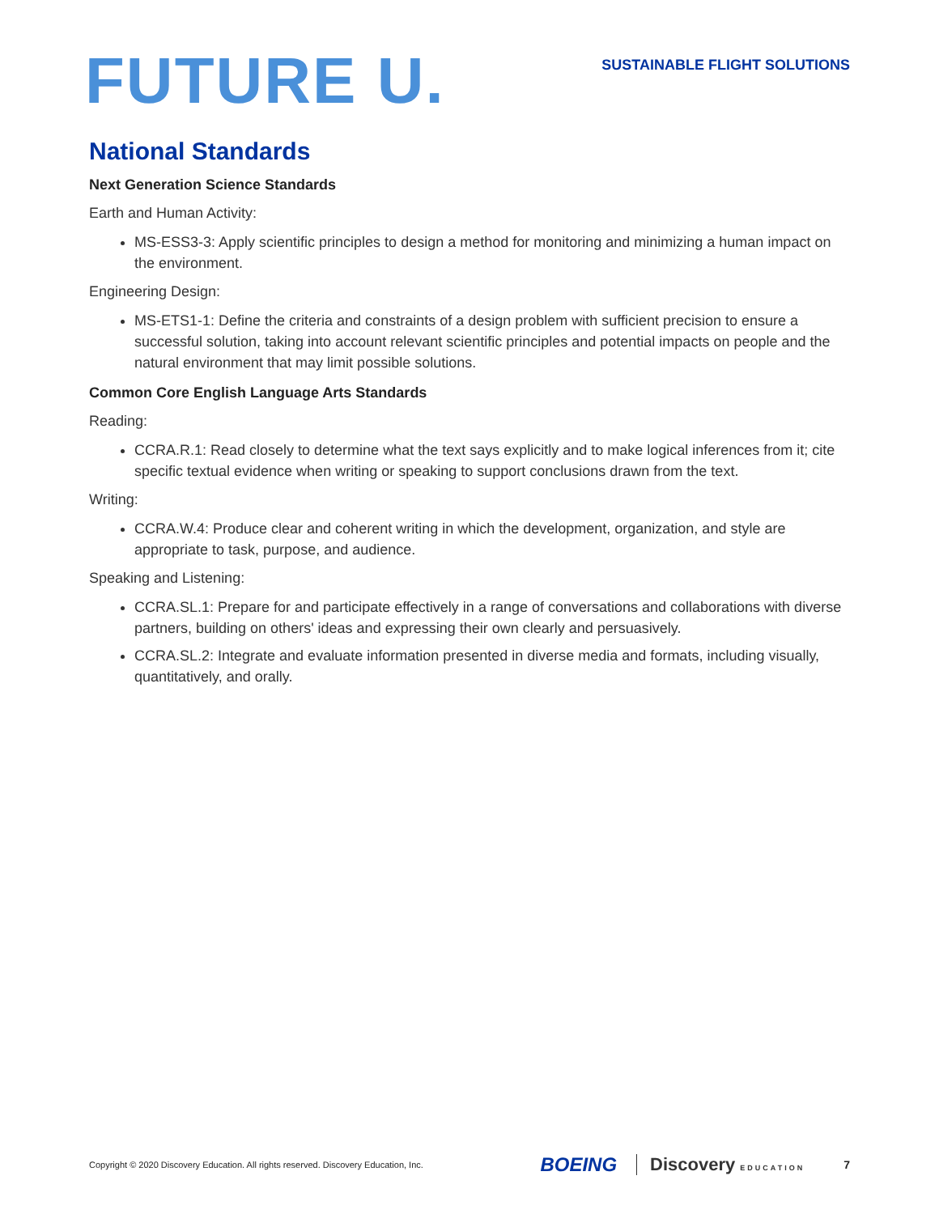FUTURE U.
SUSTAINABLE FLIGHT SOLUTIONS
National Standards
Next Generation Science Standards
Earth and Human Activity:
MS-ESS3-3: Apply scientific principles to design a method for monitoring and minimizing a human impact on the environment.
Engineering Design:
MS-ETS1-1: Define the criteria and constraints of a design problem with sufficient precision to ensure a successful solution, taking into account relevant scientific principles and potential impacts on people and the natural environment that may limit possible solutions.
Common Core English Language Arts Standards
Reading:
CCRA.R.1: Read closely to determine what the text says explicitly and to make logical inferences from it; cite specific textual evidence when writing or speaking to support conclusions drawn from the text.
Writing:
CCRA.W.4: Produce clear and coherent writing in which the development, organization, and style are appropriate to task, purpose, and audience.
Speaking and Listening:
CCRA.SL.1: Prepare for and participate effectively in a range of conversations and collaborations with diverse partners, building on others' ideas and expressing their own clearly and persuasively.
CCRA.SL.2: Integrate and evaluate information presented in diverse media and formats, including visually, quantitatively, and orally.
Copyright © 2020 Discovery Education. All rights reserved. Discovery Education, Inc.
BOEING Discovery EDUCATION 7